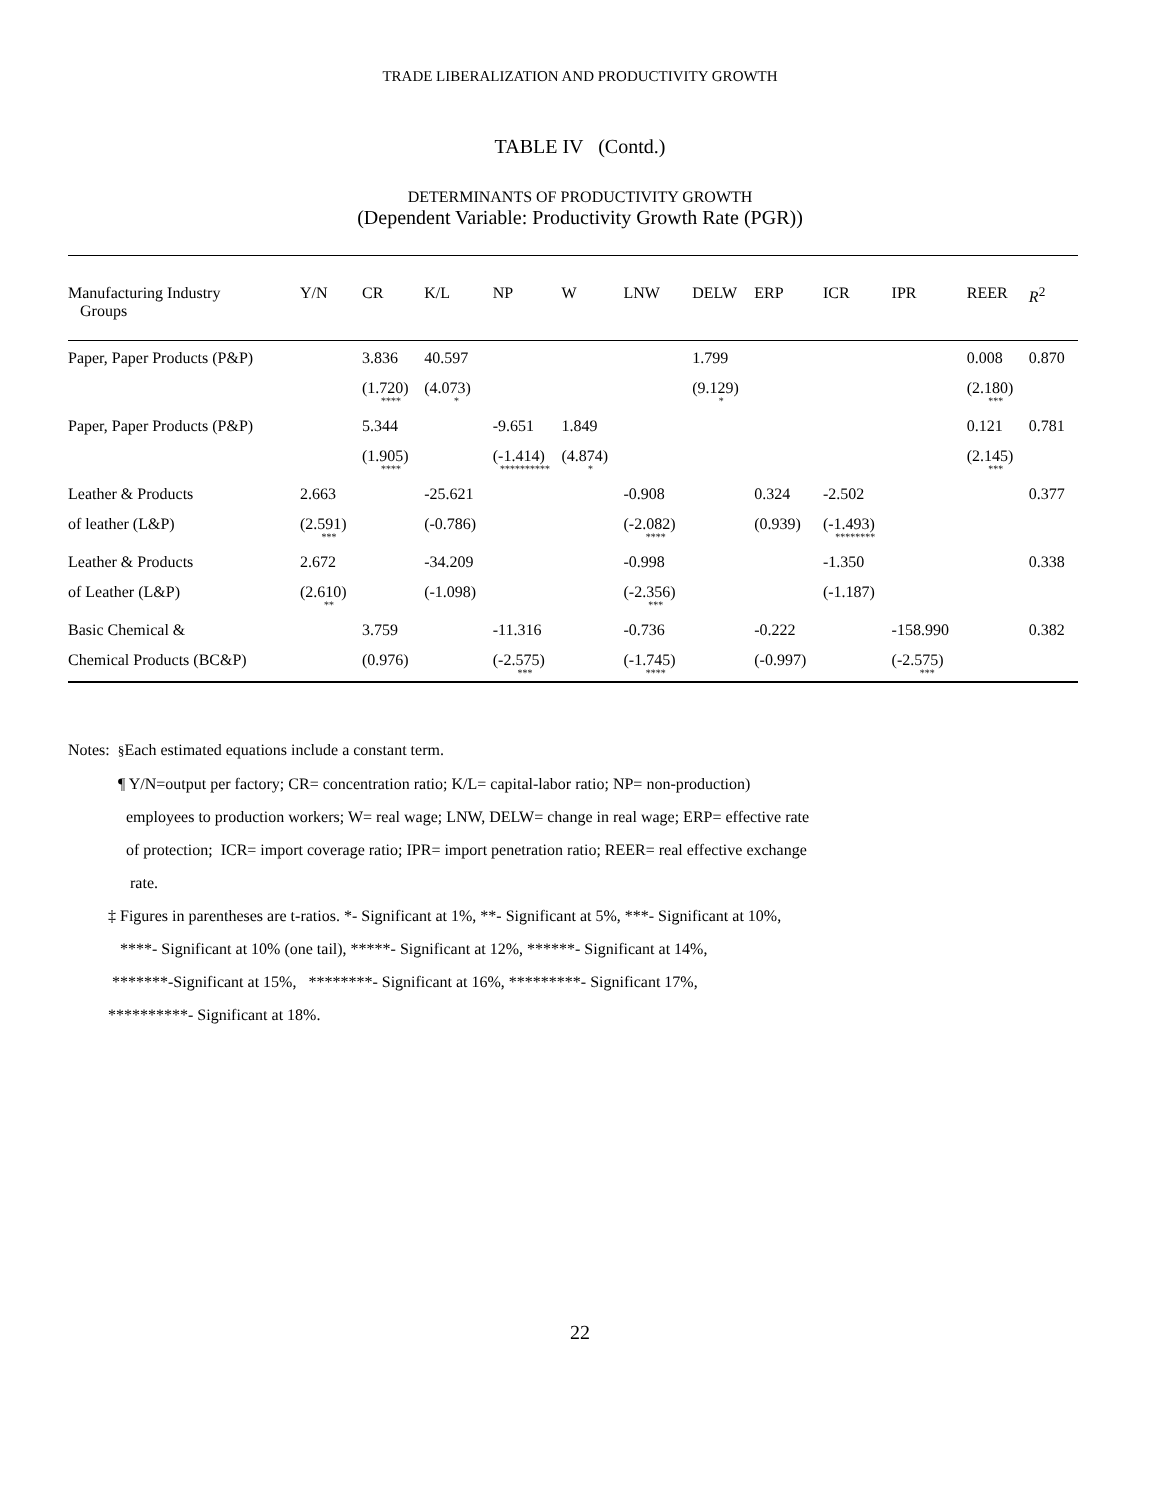TRADE LIBERALIZATION AND PRODUCTIVITY GROWTH
TABLE IV (Contd.)
DETERMINANTS OF PRODUCTIVITY GROWTH
(Dependent Variable: Productivity Growth Rate (PGR))
| Manufacturing Industry Groups | Y/N | CR | K/L | NP | W | LNW | DELW | ERP | ICR | IPR | REER | R<sup>2</sup> |
| --- | --- | --- | --- | --- | --- | --- | --- | --- | --- | --- | --- | --- |
| Paper, Paper Products (P&P) | | 3.836 | 40.597 | | | | 1.799 | | | | 0.008 | 0.870 |
| | | (1.720) **** | (4.073) * | | | | (9.129) * | | | | (2.180) *** | |
| Paper, Paper Products (P&P) | | 5.344 | | -9.651 | 1.849 | | | | | | 0.121 | 0.781 |
| | | (1.905) **** | | (-1.414) ********** | (4.874) * | | | | | | (2.145) *** | |
| Leather & Products | 2.663 | | -25.621 | | | -0.908 | | 0.324 | -2.502 | | | 0.377 |
| of leather (L&P) | (2.591) *** | | (-0.786) | | | (-2.082) **** | | (0.939) | (-1.493) ******** | | | |
| Leather & Products | 2.672 | | -34.209 | | | -0.998 | | | -1.350 | | | 0.338 |
| of Leather (L&P) | (2.610) ** | | (-1.098) | | | (-2.356) *** | | | (-1.187) | | | |
| Basic Chemical & | | 3.759 | | -11.316 | | -0.736 | | -0.222 | | -158.990 | | 0.382 |
| Chemical Products (BC&P) | | (0.976) | | (-2.575) *** | | (-1.745) **** | | (-0.997) | | (-2.575) *** | | |
Notes: §Each estimated equations include a constant term.
¶ Y/N=output per factory; CR= concentration ratio; K/L= capital-labor ratio; NP= non-production)
employees to production workers; W= real wage; LNW, DELW= change in real wage; ERP= effective rate
of protection; ICR= import coverage ratio; IPR= import penetration ratio; REER= real effective exchange
rate.
‡ Figures in parentheses are t-ratios. *- Significant at 1%, **- Significant at 5%, ***- Significant at 10%,
****- Significant at 10% (one tail), *****- Significant at 12%, ******- Significant at 14%,
*******-Significant at 15%, ********- Significant at 16%, *********- Significant 17%,
**********- Significant at 18%.
22